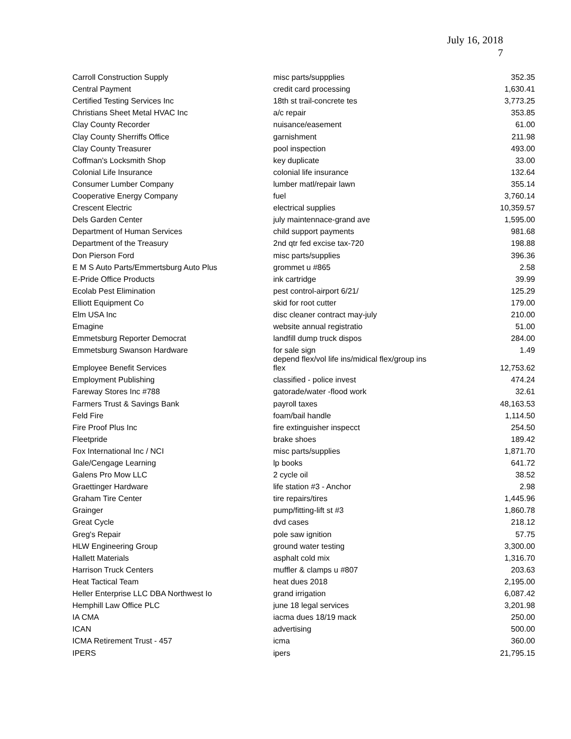July 16, 2018
7
| Carroll Construction Supply | misc parts/suppplies | 352.35 |
| Central Payment | credit card processing | 1,630.41 |
| Certified Testing Services Inc | 18th st trail-concrete tes | 3,773.25 |
| Christians Sheet Metal HVAC Inc | a/c repair | 353.85 |
| Clay County Recorder | nuisance/easement | 61.00 |
| Clay County Sherriffs Office | garnishment | 211.98 |
| Clay County Treasurer | pool inspection | 493.00 |
| Coffman's Locksmith Shop | key duplicate | 33.00 |
| Colonial Life Insurance | colonial life insurance | 132.64 |
| Consumer Lumber Company | lumber matl/repair lawn | 355.14 |
| Cooperative Energy Company | fuel | 3,760.14 |
| Crescent Electric | electrical supplies | 10,359.57 |
| Dels Garden Center | july maintennace-grand ave | 1,595.00 |
| Department of Human Services | child support payments | 981.68 |
| Department of the Treasury | 2nd qtr fed excise tax-720 | 198.88 |
| Don Pierson Ford | misc parts/supplies | 396.36 |
| E M S Auto Parts/Emmertsburg Auto Plus | grommet u #865 | 2.58 |
| E-Pride Office Products | ink cartridge | 39.99 |
| Ecolab Pest Elimination | pest control-airport 6/21/ | 125.29 |
| Elliott Equipment Co | skid for root cutter | 179.00 |
| Elm USA Inc | disc cleaner contract may-july | 210.00 |
| Emagine | website annual registratio | 51.00 |
| Emmetsburg Reporter Democrat | landfill dump truck dispos | 284.00 |
| Emmetsburg Swanson Hardware | for sale sign | 1.49 |
| Employee Benefit Services | depend flex/vol life ins/midical flex/group ins flex | 12,753.62 |
| Employment Publishing | classified - police invest | 474.24 |
| Fareway Stores Inc #788 | gatorade/water -flood work | 32.61 |
| Farmers Trust & Savings Bank | payroll taxes | 48,163.53 |
| Feld Fire | foam/bail handle | 1,114.50 |
| Fire Proof Plus Inc | fire extinguisher inspecct | 254.50 |
| Fleetpride | brake shoes | 189.42 |
| Fox International Inc / NCI | misc parts/supplies | 1,871.70 |
| Gale/Cengage Learning | lp books | 641.72 |
| Galens Pro Mow LLC | 2 cycle oil | 38.52 |
| Graettinger Hardware | life station #3 - Anchor | 2.98 |
| Graham Tire Center | tire repairs/tires | 1,445.96 |
| Grainger | pump/fitting-lift st #3 | 1,860.78 |
| Great Cycle | dvd cases | 218.12 |
| Greg's Repair | pole saw ignition | 57.75 |
| HLW Engineering Group | ground water testing | 3,300.00 |
| Hallett Materials | asphalt cold mix | 1,316.70 |
| Harrison Truck Centers | muffler & clamps u #807 | 203.63 |
| Heat Tactical Team | heat dues 2018 | 2,195.00 |
| Heller Enterprise LLC DBA Northwest Io | grand irrigation | 6,087.42 |
| Hemphill Law Office PLC | june 18 legal services | 3,201.98 |
| IA CMA | iacma dues 18/19 mack | 250.00 |
| ICAN | advertising | 500.00 |
| ICMA Retirement Trust - 457 | icma | 360.00 |
| IPERS | ipers | 21,795.15 |